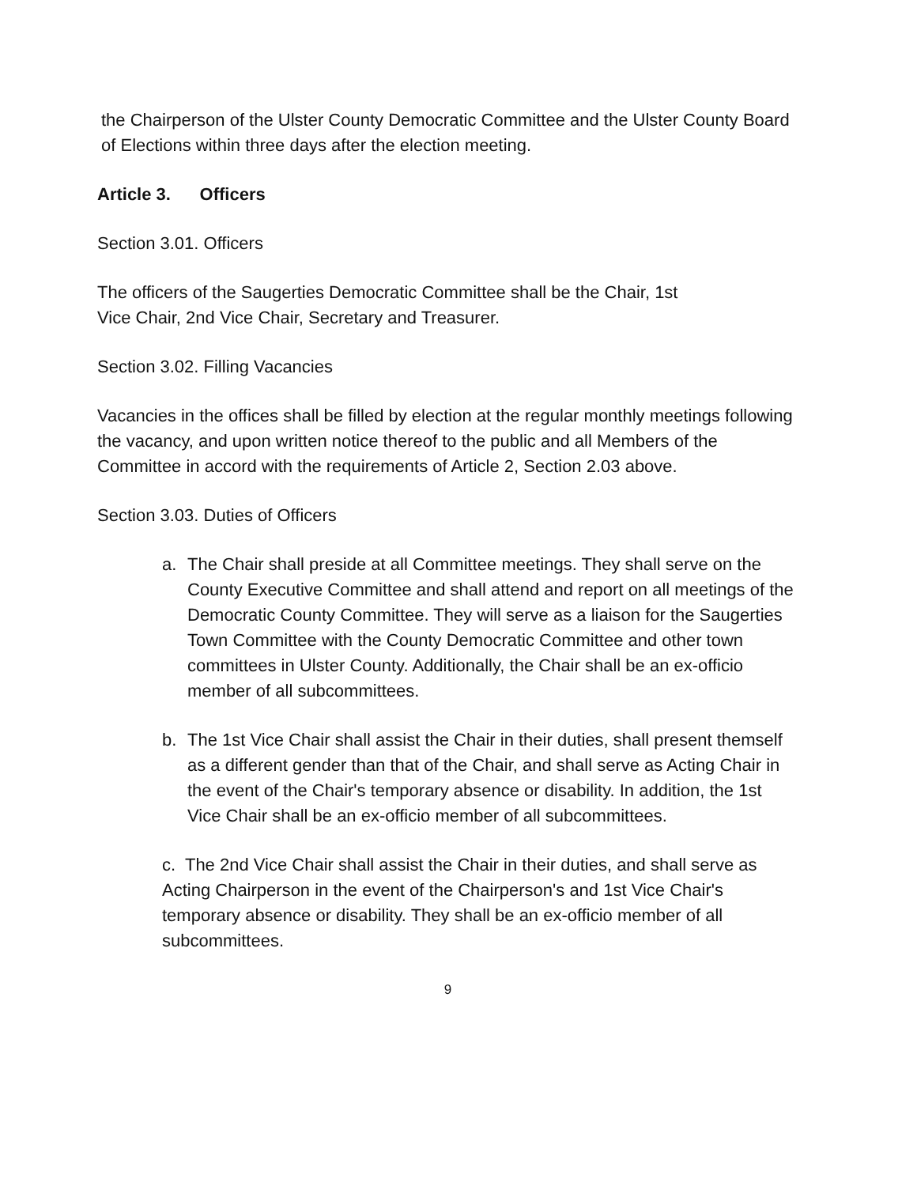the Chairperson of the Ulster County Democratic Committee and the Ulster County Board of Elections within three days after the election meeting.
Article 3. Officers
Section 3.01. Officers
The officers of the Saugerties Democratic Committee shall be the Chair, 1st
Vice Chair, 2nd Vice Chair, Secretary and Treasurer.
Section 3.02. Filling Vacancies
Vacancies in the offices shall be filled by election at the regular monthly meetings following the vacancy, and upon written notice thereof to the public and all Members of the Committee in accord with the requirements of Article 2, Section 2.03 above.
Section 3.03. Duties of Officers
a. The Chair shall preside at all Committee meetings. They shall serve on the County Executive Committee and shall attend and report on all meetings of the Democratic County Committee. They will serve as a liaison for the Saugerties Town Committee with the County Democratic Committee and other town committees in Ulster County. Additionally, the Chair shall be an ex-officio member of all subcommittees.
b. The 1st Vice Chair shall assist the Chair in their duties, shall present themself as a different gender than that of the Chair, and shall serve as Acting Chair in the event of the Chair's temporary absence or disability. In addition, the 1st Vice Chair shall be an ex-officio member of all subcommittees.
c. The 2nd Vice Chair shall assist the Chair in their duties, and shall serve as Acting Chairperson in the event of the Chairperson's and 1st Vice Chair's temporary absence or disability. They shall be an ex-officio member of all subcommittees.
9